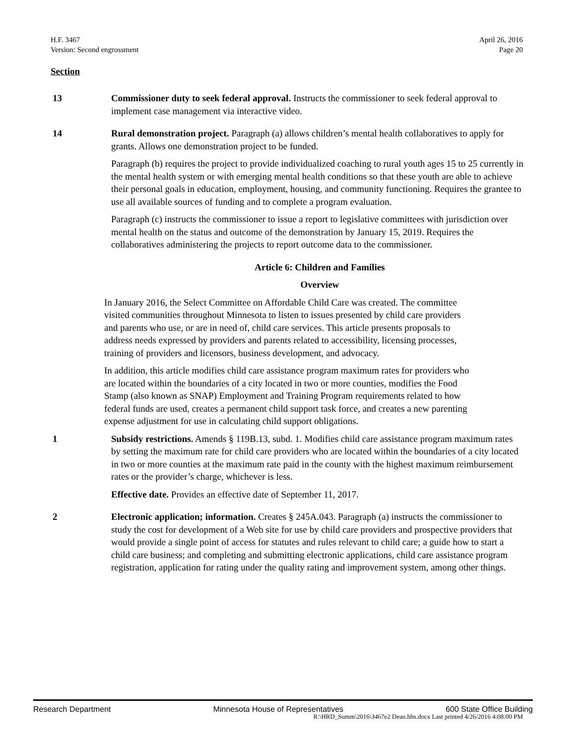H.F. 3467
Version: Second engrossment
April 26, 2016
Page 20
Section
13 Commissioner duty to seek federal approval. Instructs the commissioner to seek federal approval to implement case management via interactive video.
14 Rural demonstration project. Paragraph (a) allows children’s mental health collaboratives to apply for grants. Allows one demonstration project to be funded.
Paragraph (b) requires the project to provide individualized coaching to rural youth ages 15 to 25 currently in the mental health system or with emerging mental health conditions so that these youth are able to achieve their personal goals in education, employment, housing, and community functioning. Requires the grantee to use all available sources of funding and to complete a program evaluation.
Paragraph (c) instructs the commissioner to issue a report to legislative committees with jurisdiction over mental health on the status and outcome of the demonstration by January 15, 2019. Requires the collaboratives administering the projects to report outcome data to the commissioner.
Article 6: Children and Families
Overview
In January 2016, the Select Committee on Affordable Child Care was created. The committee visited communities throughout Minnesota to listen to issues presented by child care providers and parents who use, or are in need of, child care services. This article presents proposals to address needs expressed by providers and parents related to accessibility, licensing processes, training of providers and licensors, business development, and advocacy.
In addition, this article modifies child care assistance program maximum rates for providers who are located within the boundaries of a city located in two or more counties, modifies the Food Stamp (also known as SNAP) Employment and Training Program requirements related to how federal funds are used, creates a permanent child support task force, and creates a new parenting expense adjustment for use in calculating child support obligations.
1 Subsidy restrictions. Amends § 119B.13, subd. 1. Modifies child care assistance program maximum rates by setting the maximum rate for child care providers who are located within the boundaries of a city located in two or more counties at the maximum rate paid in the county with the highest maximum reimbursement rates or the provider’s charge, whichever is less.
Effective date. Provides an effective date of September 11, 2017.
2 Electronic application; information. Creates § 245A.043. Paragraph (a) instructs the commissioner to study the cost for development of a Web site for use by child care providers and prospective providers that would provide a single point of access for statutes and rules relevant to child care; a guide how to start a child care business; and completing and submitting electronic applications, child care assistance program registration, application for rating under the quality rating and improvement system, among other things.
Research Department Minnesota House of Representatives 600 State Office Building
R:\HRD_Summ\2016\3467e2 Dean.hhs.docx Last printed 4/26/2016 4:08:00 PM